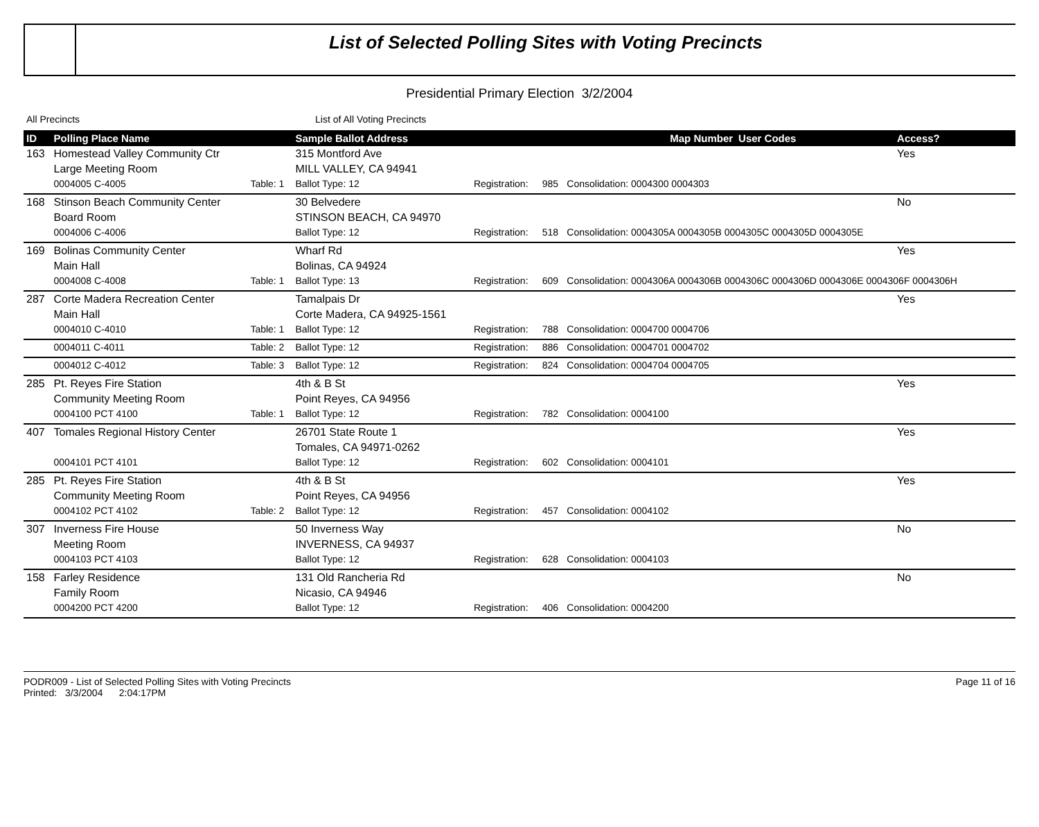List of Selected Polling Sites with Voting Precincts
Presidential Primary Election 3/2/2004
All Precincts List of All Voting Precincts
| ID | Polling Place Name | | Sample Ballot Address | | | Map Number | User Codes | Access? |
| --- | --- | --- | --- | --- | --- | --- | --- | --- |
| 163 | Homestead Valley Community Ctr | | 315 Montford Ave | | | | | Yes |
| | Large Meeting Room | | MILL VALLEY, CA 94941 | | | | | |
| | 0004005 C-4005 | Table: 1 | Ballot Type: 12 | Registration: | 985 | Consolidation: 0004300 0004303 | | |
| 168 | Stinson Beach Community Center | | 30 Belvedere | | | | | No |
| | Board Room | | STINSON BEACH, CA 94970 | | | | | |
| | 0004006 C-4006 | | Ballot Type: 12 | Registration: | 518 | Consolidation: 0004305A 0004305B 0004305C 0004305D 0004305E | | |
| 169 | Bolinas Community Center | | Wharf Rd | | | | | Yes |
| | Main Hall | | Bolinas, CA 94924 | | | | | |
| | 0004008 C-4008 | Table: 1 | Ballot Type: 13 | Registration: | 609 | Consolidation: 0004306A 0004306B 0004306C 0004306D 0004306E 0004306F 0004306H | | |
| 287 | Corte Madera Recreation Center | | Tamalpais Dr | | | | | Yes |
| | Main Hall | | Corte Madera, CA 94925-1561 | | | | | |
| | 0004010 C-4010 | Table: 1 | Ballot Type: 12 | Registration: | 788 | Consolidation: 0004700 0004706 | | |
| | 0004011 C-4011 | Table: 2 | Ballot Type: 12 | Registration: | 886 | Consolidation: 0004701 0004702 | | |
| | 0004012 C-4012 | Table: 3 | Ballot Type: 12 | Registration: | 824 | Consolidation: 0004704 0004705 | | |
| 285 | Pt. Reyes Fire Station | | 4th & B St | | | | | Yes |
| | Community Meeting Room | | Point Reyes, CA 94956 | | | | | |
| | 0004100 PCT 4100 | Table: 1 | Ballot Type: 12 | Registration: | 782 | Consolidation: 0004100 | | |
| 407 | Tomales Regional History Center | | 26701 State Route 1 | | | | | Yes |
| | | | Tomales, CA 94971-0262 | | | | | |
| | 0004101 PCT 4101 | | Ballot Type: 12 | Registration: | 602 | Consolidation: 0004101 | | |
| 285 | Pt. Reyes Fire Station | | 4th & B St | | | | | Yes |
| | Community Meeting Room | | Point Reyes, CA 94956 | | | | | |
| | 0004102 PCT 4102 | Table: 2 | Ballot Type: 12 | Registration: | 457 | Consolidation: 0004102 | | |
| 307 | Inverness Fire House | | 50 Inverness Way | | | | | No |
| | Meeting Room | | INVERNESS, CA 94937 | | | | | |
| | 0004103 PCT 4103 | | Ballot Type: 12 | Registration: | 628 | Consolidation: 0004103 | | |
| 158 | Farley Residence | | 131 Old Rancheria Rd | | | | | No |
| | Family Room | | Nicasio, CA 94946 | | | | | |
| | 0004200 PCT 4200 | | Ballot Type: 12 | Registration: | 406 | Consolidation: 0004200 | | |
PODR009 - List of Selected Polling Sites with Voting Precincts
Printed: 3/3/2004 2:04:17PM
Page 11 of 16